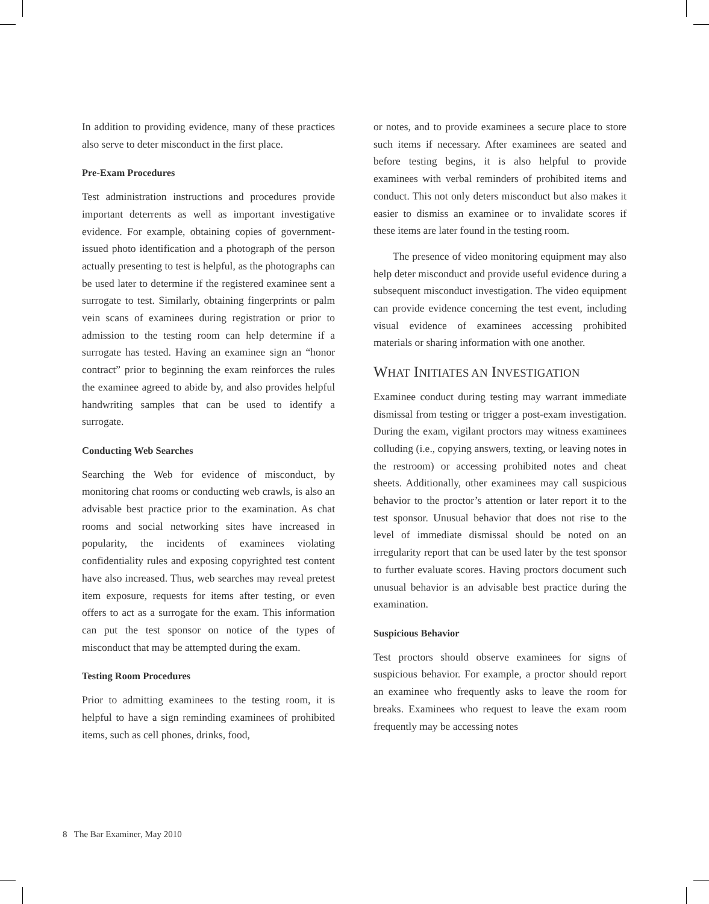In addition to providing evidence, many of these practices also serve to deter misconduct in the first place.
Pre-Exam Procedures
Test administration instructions and procedures provide important deterrents as well as important investigative evidence. For example, obtaining copies of government-issued photo identification and a photograph of the person actually presenting to test is helpful, as the photographs can be used later to determine if the registered examinee sent a surrogate to test. Similarly, obtaining fingerprints or palm vein scans of examinees during registration or prior to admission to the testing room can help determine if a surrogate has tested. Having an examinee sign an “honor contract” prior to beginning the exam reinforces the rules the examinee agreed to abide by, and also provides helpful handwriting samples that can be used to identify a surrogate.
Conducting Web Searches
Searching the Web for evidence of misconduct, by monitoring chat rooms or conducting web crawls, is also an advisable best practice prior to the examination. As chat rooms and social networking sites have increased in popularity, the incidents of examinees violating confidentiality rules and exposing copyrighted test content have also increased. Thus, web searches may reveal pretest item exposure, requests for items after testing, or even offers to act as a surrogate for the exam. This information can put the test sponsor on notice of the types of misconduct that may be attempted during the exam.
Testing Room Procedures
Prior to admitting examinees to the testing room, it is helpful to have a sign reminding examinees of prohibited items, such as cell phones, drinks, food,
or notes, and to provide examinees a secure place to store such items if necessary. After examinees are seated and before testing begins, it is also helpful to provide examinees with verbal reminders of prohibited items and conduct. This not only deters misconduct but also makes it easier to dismiss an examinee or to invalidate scores if these items are later found in the testing room.
The presence of video monitoring equipment may also help deter misconduct and provide useful evidence during a subsequent misconduct investigation. The video equipment can provide evidence concerning the test event, including visual evidence of examinees accessing prohibited materials or sharing information with one another.
WHAT INITIATES AN INVESTIGATION
Examinee conduct during testing may warrant immediate dismissal from testing or trigger a post-exam investigation. During the exam, vigilant proctors may witness examinees colluding (i.e., copying answers, texting, or leaving notes in the restroom) or accessing prohibited notes and cheat sheets. Additionally, other examinees may call suspicious behavior to the proctor’s attention or later report it to the test sponsor. Unusual behavior that does not rise to the level of immediate dismissal should be noted on an irregularity report that can be used later by the test sponsor to further evaluate scores. Having proctors document such unusual behavior is an advisable best practice during the examination.
Suspicious Behavior
Test proctors should observe examinees for signs of suspicious behavior. For example, a proctor should report an examinee who frequently asks to leave the room for breaks. Examinees who request to leave the exam room frequently may be accessing notes
8 The Bar Examiner, May 2010